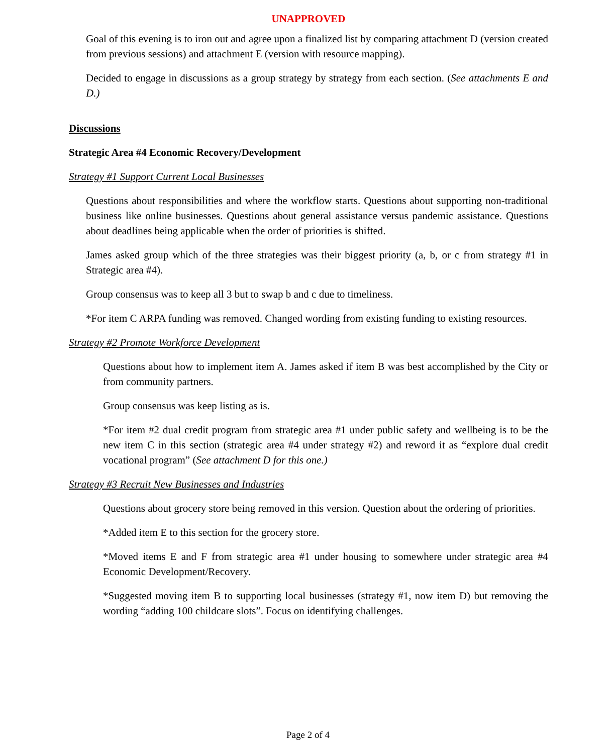UNAPPROVED
Goal of this evening is to iron out and agree upon a finalized list by comparing attachment D (version created from previous sessions) and attachment E (version with resource mapping).
Decided to engage in discussions as a group strategy by strategy from each section. (See attachments E and D.)
Discussions
Strategic Area #4 Economic Recovery/Development
Strategy #1 Support Current Local Businesses
Questions about responsibilities and where the workflow starts. Questions about supporting non-traditional business like online businesses. Questions about general assistance versus pandemic assistance. Questions about deadlines being applicable when the order of priorities is shifted.
James asked group which of the three strategies was their biggest priority (a, b, or c from strategy #1 in Strategic area #4).
Group consensus was to keep all 3 but to swap b and c due to timeliness.
*For item C ARPA funding was removed. Changed wording from existing funding to existing resources.
Strategy #2 Promote Workforce Development
Questions about how to implement item A. James asked if item B was best accomplished by the City or from community partners.
Group consensus was keep listing as is.
*For item #2 dual credit program from strategic area #1 under public safety and wellbeing is to be the new item C in this section (strategic area #4 under strategy #2) and reword it as “explore dual credit vocational program” (See attachment D for this one.)
Strategy #3 Recruit New Businesses and Industries
Questions about grocery store being removed in this version. Question about the ordering of priorities.
*Added item E to this section for the grocery store.
*Moved items E and F from strategic area #1 under housing to somewhere under strategic area #4 Economic Development/Recovery.
*Suggested moving item B to supporting local businesses (strategy #1, now item D) but removing the wording “adding 100 childcare slots”. Focus on identifying challenges.
Page 2 of 4